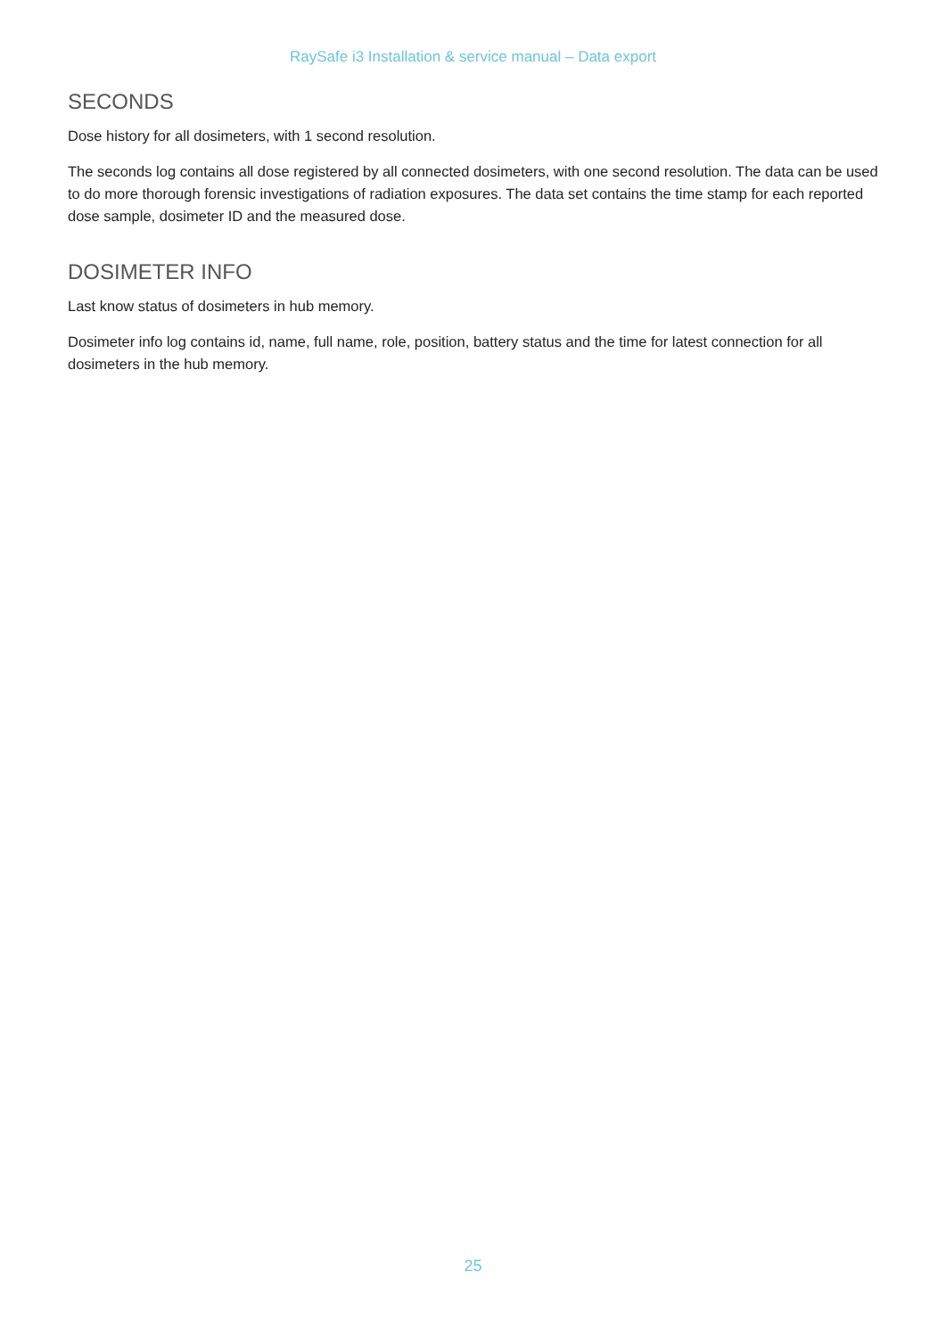RaySafe i3 Installation & service manual – Data export
SECONDS
Dose history for all dosimeters, with 1 second resolution.
The seconds log contains all dose registered by all connected dosimeters, with one second resolution. The data can be used to do more thorough forensic investigations of radiation exposures. The data set contains the time stamp for each reported dose sample, dosimeter ID and the measured dose.
DOSIMETER INFO
Last know status of dosimeters in hub memory.
Dosimeter info log contains id, name, full name, role, position, battery status and the time for latest connection for all dosimeters in the hub memory.
25